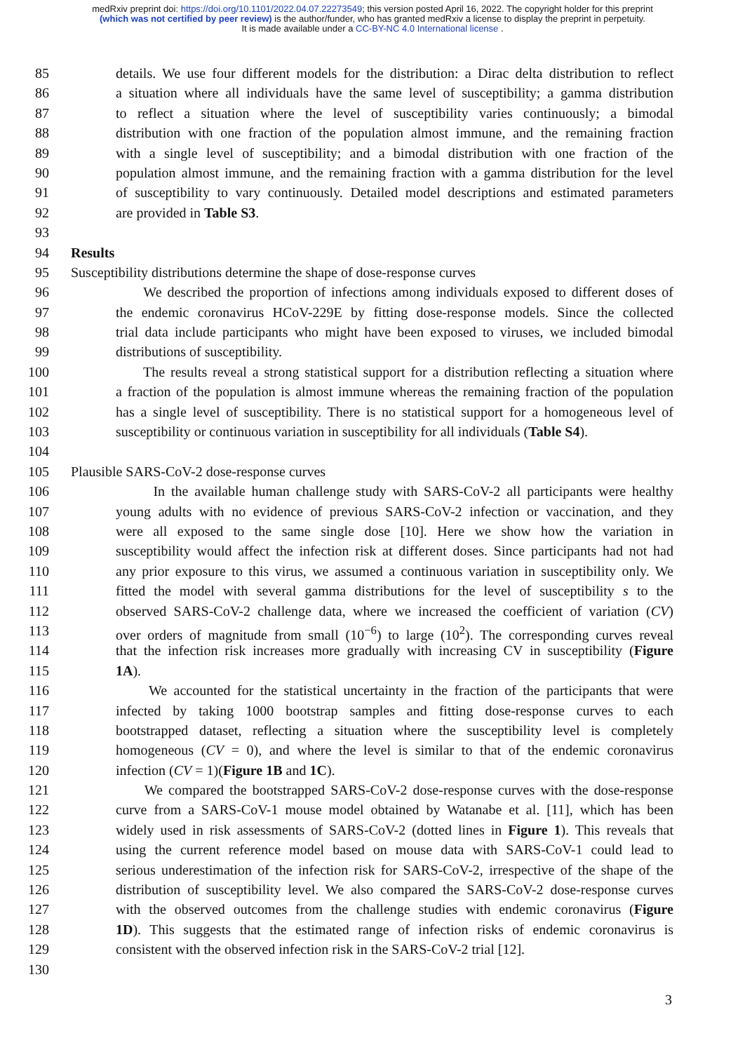medRxiv preprint doi: https://doi.org/10.1101/2022.04.07.22273549; this version posted April 16, 2022. The copyright holder for this preprint
(which was not certified by peer review) is the author/funder, who has granted medRxiv a license to display the preprint in perpetuity.
It is made available under a CC-BY-NC 4.0 International license .
85 details. We use four different models for the distribution: a Dirac delta distribution to reflect
86 a situation where all individuals have the same level of susceptibility; a gamma distribution
87 to reflect a situation where the level of susceptibility varies continuously; a bimodal
88 distribution with one fraction of the population almost immune, and the remaining fraction
89 with a single level of susceptibility; and a bimodal distribution with one fraction of the
90 population almost immune, and the remaining fraction with a gamma distribution for the level
91 of susceptibility to vary continuously. Detailed model descriptions and estimated parameters
92 are provided in Table S3.
93
94 Results
95 Susceptibility distributions determine the shape of dose-response curves
96 We described the proportion of infections among individuals exposed to different doses of
97 the endemic coronavirus HCoV-229E by fitting dose-response models. Since the collected
98 trial data include participants who might have been exposed to viruses, we included bimodal
99 distributions of susceptibility.
100 The results reveal a strong statistical support for a distribution reflecting a situation where
101 a fraction of the population is almost immune whereas the remaining fraction of the population
102 has a single level of susceptibility. There is no statistical support for a homogeneous level of
103 susceptibility or continuous variation in susceptibility for all individuals (Table S4).
104
105 Plausible SARS-CoV-2 dose-response curves
106 In the available human challenge study with SARS-CoV-2 all participants were healthy
107 young adults with no evidence of previous SARS-CoV-2 infection or vaccination, and they
108 were all exposed to the same single dose [10]. Here we show how the variation in
109 susceptibility would affect the infection risk at different doses. Since participants had not had
110 any prior exposure to this virus, we assumed a continuous variation in susceptibility only. We
111 fitted the model with several gamma distributions for the level of susceptibility s to the
112 observed SARS-CoV-2 challenge data, where we increased the coefficient of variation (CV)
113 over orders of magnitude from small (10<sup>−6</sup>) to large (10<sup>2</sup>). The corresponding curves reveal
114 that the infection risk increases more gradually with increasing CV in susceptibility (Figure
115 1A).
116 We accounted for the statistical uncertainty in the fraction of the participants that were
117 infected by taking 1000 bootstrap samples and fitting dose-response curves to each
118 bootstrapped dataset, reflecting a situation where the susceptibility level is completely
119 homogeneous (CV = 0), and where the level is similar to that of the endemic coronavirus
120 infection (CV = 1)(Figure 1B and 1C).
121 We compared the bootstrapped SARS-CoV-2 dose-response curves with the dose-response
122 curve from a SARS-CoV-1 mouse model obtained by Watanabe et al. [11], which has been
123 widely used in risk assessments of SARS-CoV-2 (dotted lines in Figure 1). This reveals that
124 using the current reference model based on mouse data with SARS-CoV-1 could lead to
125 serious underestimation of the infection risk for SARS-CoV-2, irrespective of the shape of the
126 distribution of susceptibility level. We also compared the SARS-CoV-2 dose-response curves
127 with the observed outcomes from the challenge studies with endemic coronavirus (Figure
128 1D). This suggests that the estimated range of infection risks of endemic coronavirus is
129 consistent with the observed infection risk in the SARS-CoV-2 trial [12].
130
3